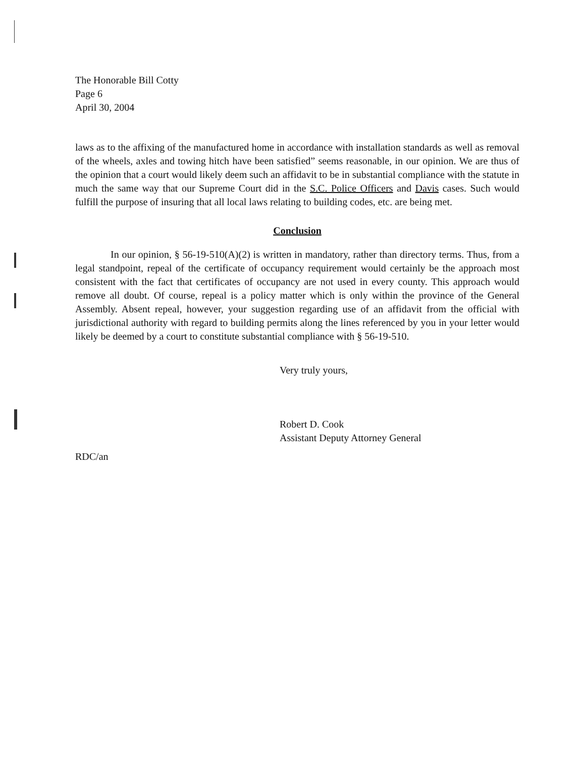The Honorable Bill Cotty
Page 6
April 30, 2004
laws as to the affixing of the manufactured home in accordance with installation standards as well as removal of the wheels, axles and towing hitch have been satisfied” seems reasonable, in our opinion. We are thus of the opinion that a court would likely deem such an affidavit to be in substantial compliance with the statute in much the same way that our Supreme Court did in the S.C. Police Officers and Davis cases. Such would fulfill the purpose of insuring that all local laws relating to building codes, etc. are being met.
Conclusion
In our opinion, § 56-19-510(A)(2) is written in mandatory, rather than directory terms. Thus, from a legal standpoint, repeal of the certificate of occupancy requirement would certainly be the approach most consistent with the fact that certificates of occupancy are not used in every county. This approach would remove all doubt. Of course, repeal is a policy matter which is only within the province of the General Assembly. Absent repeal, however, your suggestion regarding use of an affidavit from the official with jurisdictional authority with regard to building permits along the lines referenced by you in your letter would likely be deemed by a court to constitute substantial compliance with § 56-19-510.
Very truly yours,
Robert D. Cook
Assistant Deputy Attorney General
RDC/an